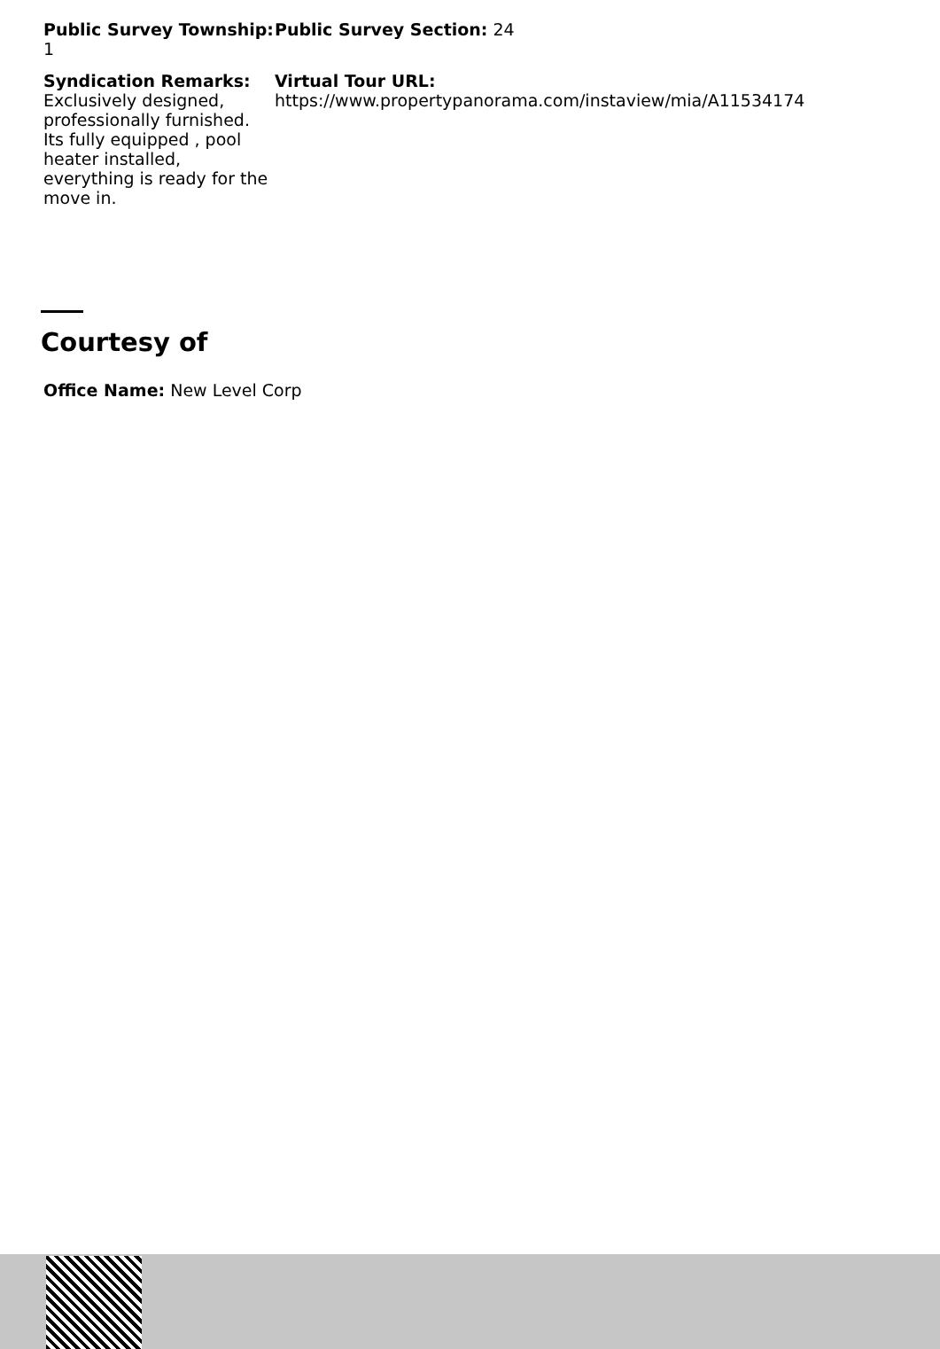Public Survey Township: 1
Public Survey Section: 24
Syndication Remarks:
Exclusively designed, professionally furnished. Its fully equipped , pool heater installed, everything is ready for the move in.
Virtual Tour URL:
https://www.propertypanorama.com/instaview/mia/A11534174
Courtesy of
Office Name: New Level Corp